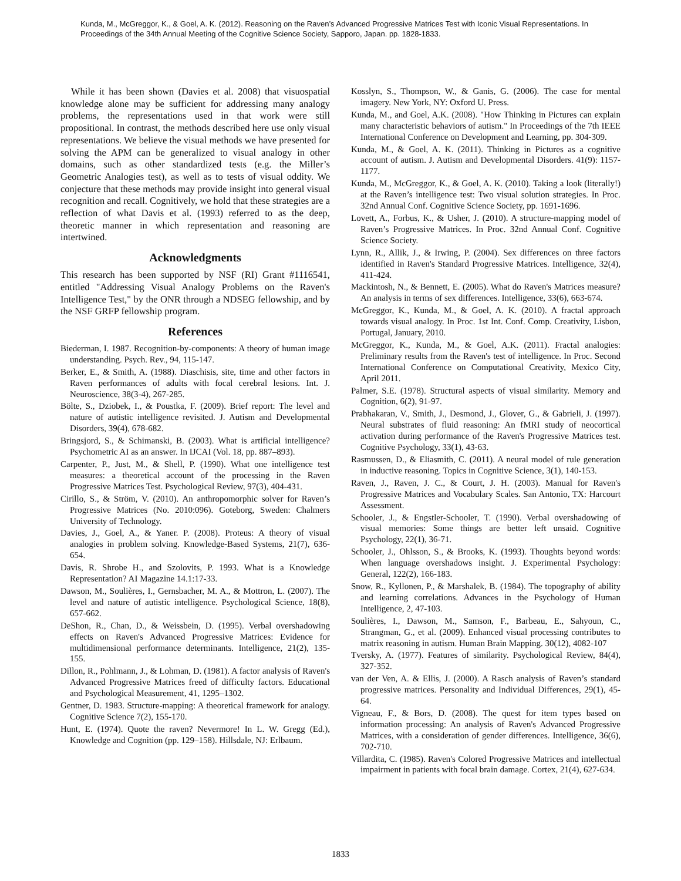Kunda, M., McGreggor, K., & Goel, A. K. (2012). Reasoning on the Raven’s Advanced Progressive Matrices Test with Iconic Visual Representations. In Proceedings of the 34th Annual Meeting of the Cognitive Science Society, Sapporo, Japan. pp. 1828-1833.
While it has been shown (Davies et al. 2008) that visuospatial knowledge alone may be sufficient for addressing many analogy problems, the representations used in that work were still propositional. In contrast, the methods described here use only visual representations. We believe the visual methods we have presented for solving the APM can be generalized to visual analogy in other domains, such as other standardized tests (e.g. the Miller’s Geometric Analogies test), as well as to tests of visual oddity. We conjecture that these methods may provide insight into general visual recognition and recall. Cognitively, we hold that these strategies are a reflection of what Davis et al. (1993) referred to as the deep, theoretic manner in which representation and reasoning are intertwined.
Acknowledgments
This research has been supported by NSF (RI) Grant #1116541, entitled "Addressing Visual Analogy Problems on the Raven's Intelligence Test," by the ONR through a NDSEG fellowship, and by the NSF GRFP fellowship program.
References
Biederman, I. 1987. Recognition-by-components: A theory of human image understanding. Psych. Rev., 94, 115-147.
Berker, E., & Smith, A. (1988). Diaschisis, site, time and other factors in Raven performances of adults with focal cerebral lesions. Int. J. Neuroscience, 38(3-4), 267-285.
Bölte, S., Dziobek, I., & Poustka, F. (2009). Brief report: The level and nature of autistic intelligence revisited. J. Autism and Developmental Disorders, 39(4), 678-682.
Bringsjord, S., & Schimanski, B. (2003). What is artificial intelligence? Psychometric AI as an answer. In IJCAI (Vol. 18, pp. 887–893).
Carpenter, P., Just, M., & Shell, P. (1990). What one intelligence test measures: a theoretical account of the processing in the Raven Progressive Matrices Test. Psychological Review, 97(3), 404-431.
Cirillo, S., & Ström, V. (2010). An anthropomorphic solver for Raven’s Progressive Matrices (No. 2010:096). Goteborg, Sweden: Chalmers University of Technology.
Davies, J., Goel, A., & Yaner. P. (2008). Proteus: A theory of visual analogies in problem solving. Knowledge-Based Systems, 21(7), 636-654.
Davis, R. Shrobe H., and Szolovits, P. 1993. What is a Knowledge Representation? AI Magazine 14.1:17-33.
Dawson, M., Soulières, I., Gernsbacher, M. A., & Mottron, L. (2007). The level and nature of autistic intelligence. Psychological Science, 18(8), 657-662.
DeShon, R., Chan, D., & Weissbein, D. (1995). Verbal overshadowing effects on Raven's Advanced Progressive Matrices: Evidence for multidimensional performance determinants. Intelligence, 21(2), 135-155.
Dillon, R., Pohlmann, J., & Lohman, D. (1981). A factor analysis of Raven's Advanced Progressive Matrices freed of difficulty factors. Educational and Psychological Measurement, 41, 1295–1302.
Gentner, D. 1983. Structure-mapping: A theoretical framework for analogy. Cognitive Science 7(2), 155-170.
Hunt, E. (1974). Quote the raven? Nevermore! In L. W. Gregg (Ed.), Knowledge and Cognition (pp. 129–158). Hillsdale, NJ: Erlbaum.
Kosslyn, S., Thompson, W., & Ganis, G. (2006). The case for mental imagery. New York, NY: Oxford U. Press.
Kunda, M., and Goel, A.K. (2008). "How Thinking in Pictures can explain many characteristic behaviors of autism." In Proceedings of the 7th IEEE International Conference on Development and Learning, pp. 304-309.
Kunda, M., & Goel, A. K. (2011). Thinking in Pictures as a cognitive account of autism. J. Autism and Developmental Disorders. 41(9): 1157-1177.
Kunda, M., McGreggor, K., & Goel, A. K. (2010). Taking a look (literally!) at the Raven’s intelligence test: Two visual solution strategies. In Proc. 32nd Annual Conf. Cognitive Science Society, pp. 1691-1696.
Lovett, A., Forbus, K., & Usher, J. (2010). A structure-mapping model of Raven’s Progressive Matrices. In Proc. 32nd Annual Conf. Cognitive Science Society.
Lynn, R., Allik, J., & Irwing, P. (2004). Sex differences on three factors identified in Raven's Standard Progressive Matrices. Intelligence, 32(4), 411-424.
Mackintosh, N., & Bennett, E. (2005). What do Raven's Matrices measure? An analysis in terms of sex differences. Intelligence, 33(6), 663-674.
McGreggor, K., Kunda, M., & Goel, A. K. (2010). A fractal approach towards visual analogy. In Proc. 1st Int. Conf. Comp. Creativity, Lisbon, Portugal, January, 2010.
McGreggor, K., Kunda, M., & Goel, A.K. (2011). Fractal analogies: Preliminary results from the Raven's test of intelligence. In Proc. Second International Conference on Computational Creativity, Mexico City, April 2011.
Palmer, S.E. (1978). Structural aspects of visual similarity. Memory and Cognition, 6(2), 91-97.
Prabhakaran, V., Smith, J., Desmond, J., Glover, G., & Gabrieli, J. (1997). Neural substrates of fluid reasoning: An fMRI study of neocortical activation during performance of the Raven's Progressive Matrices test. Cognitive Psychology, 33(1), 43-63.
Rasmussen, D., & Eliasmith, C. (2011). A neural model of rule generation in inductive reasoning. Topics in Cognitive Science, 3(1), 140-153.
Raven, J., Raven, J. C., & Court, J. H. (2003). Manual for Raven's Progressive Matrices and Vocabulary Scales. San Antonio, TX: Harcourt Assessment.
Schooler, J., & Engstler-Schooler, T. (1990). Verbal overshadowing of visual memories: Some things are better left unsaid. Cognitive Psychology, 22(1), 36-71.
Schooler, J., Ohlsson, S., & Brooks, K. (1993). Thoughts beyond words: When language overshadows insight. J. Experimental Psychology: General, 122(2), 166-183.
Snow, R., Kyllonen, P., & Marshalek, B. (1984). The topography of ability and learning correlations. Advances in the Psychology of Human Intelligence, 2, 47-103.
Soulières, I., Dawson, M., Samson, F., Barbeau, E., Sahyoun, C., Strangman, G., et al. (2009). Enhanced visual processing contributes to matrix reasoning in autism. Human Brain Mapping. 30(12), 4082-107
Tversky, A. (1977). Features of similarity. Psychological Review, 84(4), 327-352.
van der Ven, A. & Ellis, J. (2000). A Rasch analysis of Raven’s standard progressive matrices. Personality and Individual Differences, 29(1), 45-64.
Vigneau, F., & Bors, D. (2008). The quest for item types based on information processing: An analysis of Raven's Advanced Progressive Matrices, with a consideration of gender differences. Intelligence, 36(6), 702-710.
Villardita, C. (1985). Raven's Colored Progressive Matrices and intellectual impairment in patients with focal brain damage. Cortex, 21(4), 627-634.
1833